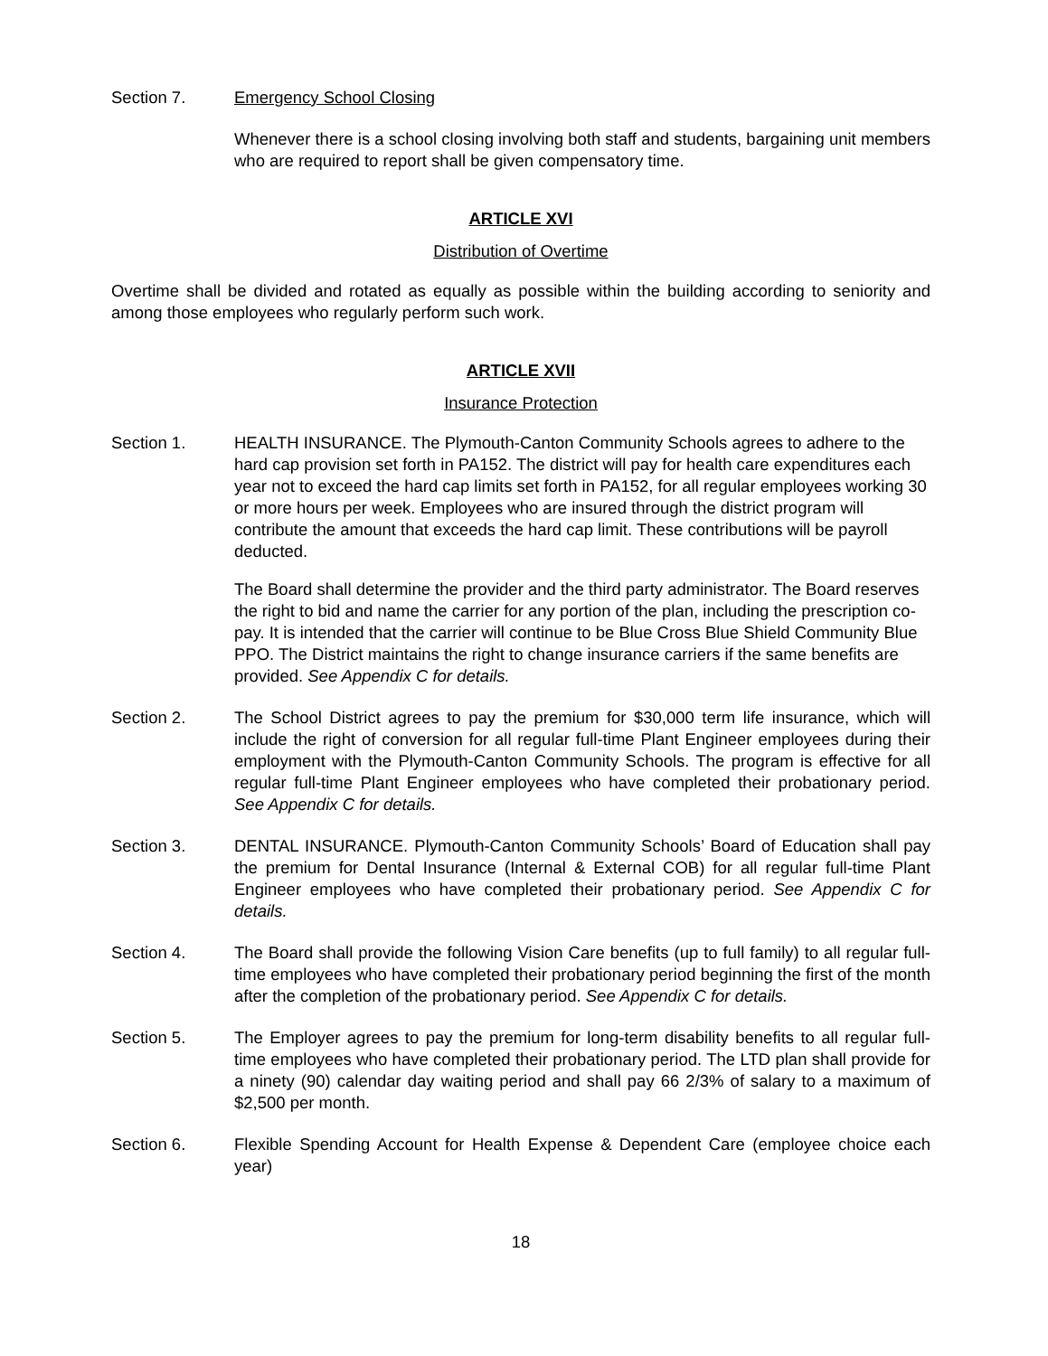Section 7. Emergency School Closing
Whenever there is a school closing involving both staff and students, bargaining unit members who are required to report shall be given compensatory time.
ARTICLE XVI
Distribution of Overtime
Overtime shall be divided and rotated as equally as possible within the building according to seniority and among those employees who regularly perform such work.
ARTICLE XVII
Insurance Protection
Section 1. HEALTH INSURANCE. The Plymouth-Canton Community Schools agrees to adhere to the hard cap provision set forth in PA152. The district will pay for health care expenditures each year not to exceed the hard cap limits set forth in PA152, for all regular employees working 30 or more hours per week. Employees who are insured through the district program will contribute the amount that exceeds the hard cap limit. These contributions will be payroll deducted.
The Board shall determine the provider and the third party administrator. The Board reserves the right to bid and name the carrier for any portion of the plan, including the prescription co-pay. It is intended that the carrier will continue to be Blue Cross Blue Shield Community Blue PPO. The District maintains the right to change insurance carriers if the same benefits are provided. See Appendix C for details.
Section 2. The School District agrees to pay the premium for $30,000 term life insurance, which will include the right of conversion for all regular full-time Plant Engineer employees during their employment with the Plymouth-Canton Community Schools. The program is effective for all regular full-time Plant Engineer employees who have completed their probationary period. See Appendix C for details.
Section 3. DENTAL INSURANCE. Plymouth-Canton Community Schools’ Board of Education shall pay the premium for Dental Insurance (Internal & External COB) for all regular full-time Plant Engineer employees who have completed their probationary period. See Appendix C for details.
Section 4. The Board shall provide the following Vision Care benefits (up to full family) to all regular full-time employees who have completed their probationary period beginning the first of the month after the completion of the probationary period. See Appendix C for details.
Section 5. The Employer agrees to pay the premium for long-term disability benefits to all regular full-time employees who have completed their probationary period. The LTD plan shall provide for a ninety (90) calendar day waiting period and shall pay 66 2/3% of salary to a maximum of $2,500 per month.
Section 6. Flexible Spending Account for Health Expense & Dependent Care (employee choice each year)
18